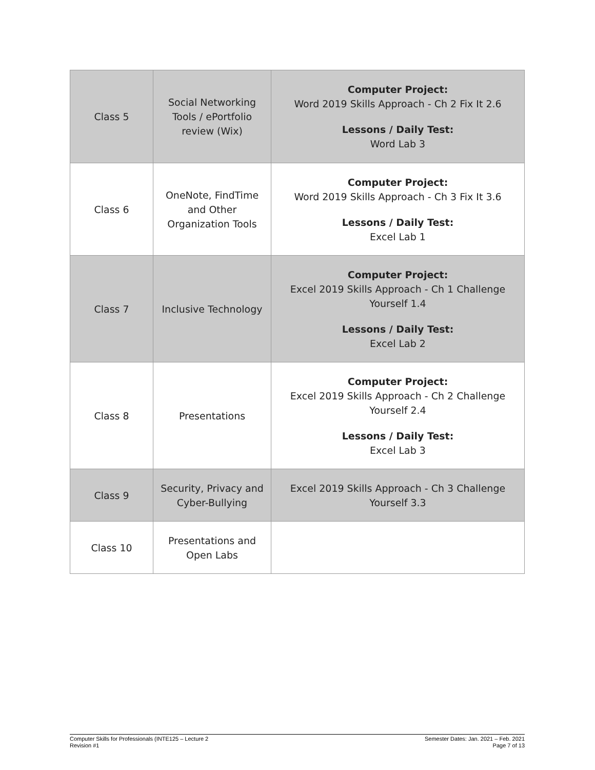| Class 5 | Social Networking Tools / ePortfolio review (Wix) | Computer Project: Word 2019 Skills Approach - Ch 2 Fix It 2.6 Lessons / Daily Test: Word Lab 3 |
| Class 6 | OneNote, FindTime and Other Organization Tools | Computer Project: Word 2019 Skills Approach - Ch 3 Fix It 3.6 Lessons / Daily Test: Excel Lab 1 |
| Class 7 | Inclusive Technology | Computer Project: Excel 2019 Skills Approach - Ch 1 Challenge Yourself 1.4 Lessons / Daily Test: Excel Lab 2 |
| Class 8 | Presentations | Computer Project: Excel 2019 Skills Approach - Ch 2 Challenge Yourself 2.4 Lessons / Daily Test: Excel Lab 3 |
| Class 9 | Security, Privacy and Cyber-Bullying | Excel 2019 Skills Approach - Ch 3 Challenge Yourself 3.3 |
| Class 10 | Presentations and Open Labs | |
Computer Skills for Professionals (INTE125 – Lecture 2
Revision #1
Semester Dates: Jan. 2021 – Feb. 2021
Page 7 of 13